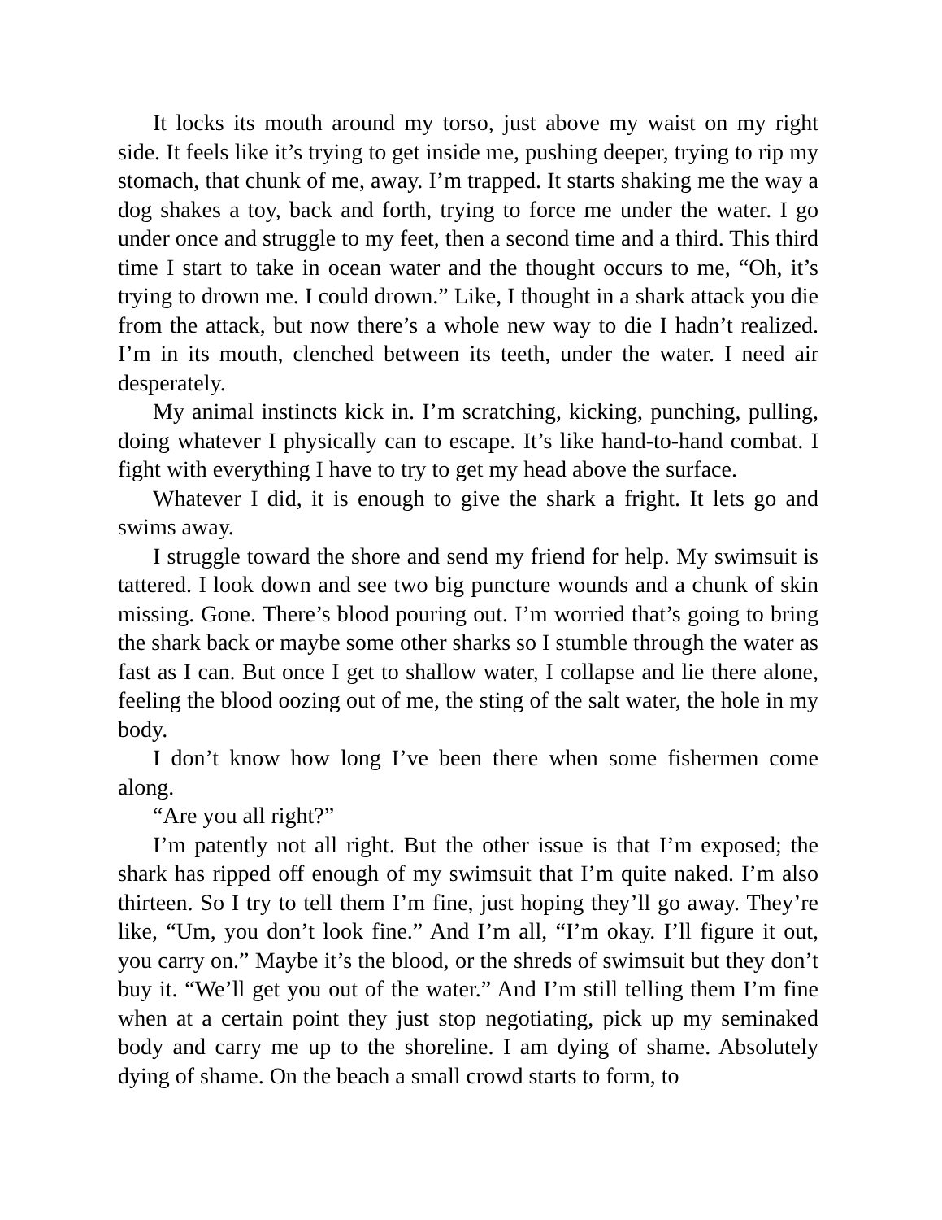It locks its mouth around my torso, just above my waist on my right side. It feels like it’s trying to get inside me, pushing deeper, trying to rip my stomach, that chunk of me, away. I’m trapped. It starts shaking me the way a dog shakes a toy, back and forth, trying to force me under the water. I go under once and struggle to my feet, then a second time and a third. This third time I start to take in ocean water and the thought occurs to me, “Oh, it’s trying to drown me. I could drown.” Like, I thought in a shark attack you die from the attack, but now there’s a whole new way to die I hadn’t realized. I’m in its mouth, clenched between its teeth, under the water. I need air desperately.
My animal instincts kick in. I’m scratching, kicking, punching, pulling, doing whatever I physically can to escape. It’s like hand-to-hand combat. I fight with everything I have to try to get my head above the surface.
Whatever I did, it is enough to give the shark a fright. It lets go and swims away.
I struggle toward the shore and send my friend for help. My swimsuit is tattered. I look down and see two big puncture wounds and a chunk of skin missing. Gone. There’s blood pouring out. I’m worried that’s going to bring the shark back or maybe some other sharks so I stumble through the water as fast as I can. But once I get to shallow water, I collapse and lie there alone, feeling the blood oozing out of me, the sting of the salt water, the hole in my body.
I don’t know how long I’ve been there when some fishermen come along.
“Are you all right?”
I’m patently not all right. But the other issue is that I’m exposed; the shark has ripped off enough of my swimsuit that I’m quite naked. I’m also thirteen. So I try to tell them I’m fine, just hoping they’ll go away. They’re like, “Um, you don’t look fine.” And I’m all, “I’m okay. I’ll figure it out, you carry on.” Maybe it’s the blood, or the shreds of swimsuit but they don’t buy it. “We’ll get you out of the water.” And I’m still telling them I’m fine when at a certain point they just stop negotiating, pick up my seminaked body and carry me up to the shoreline. I am dying of shame. Absolutely dying of shame. On the beach a small crowd starts to form, to